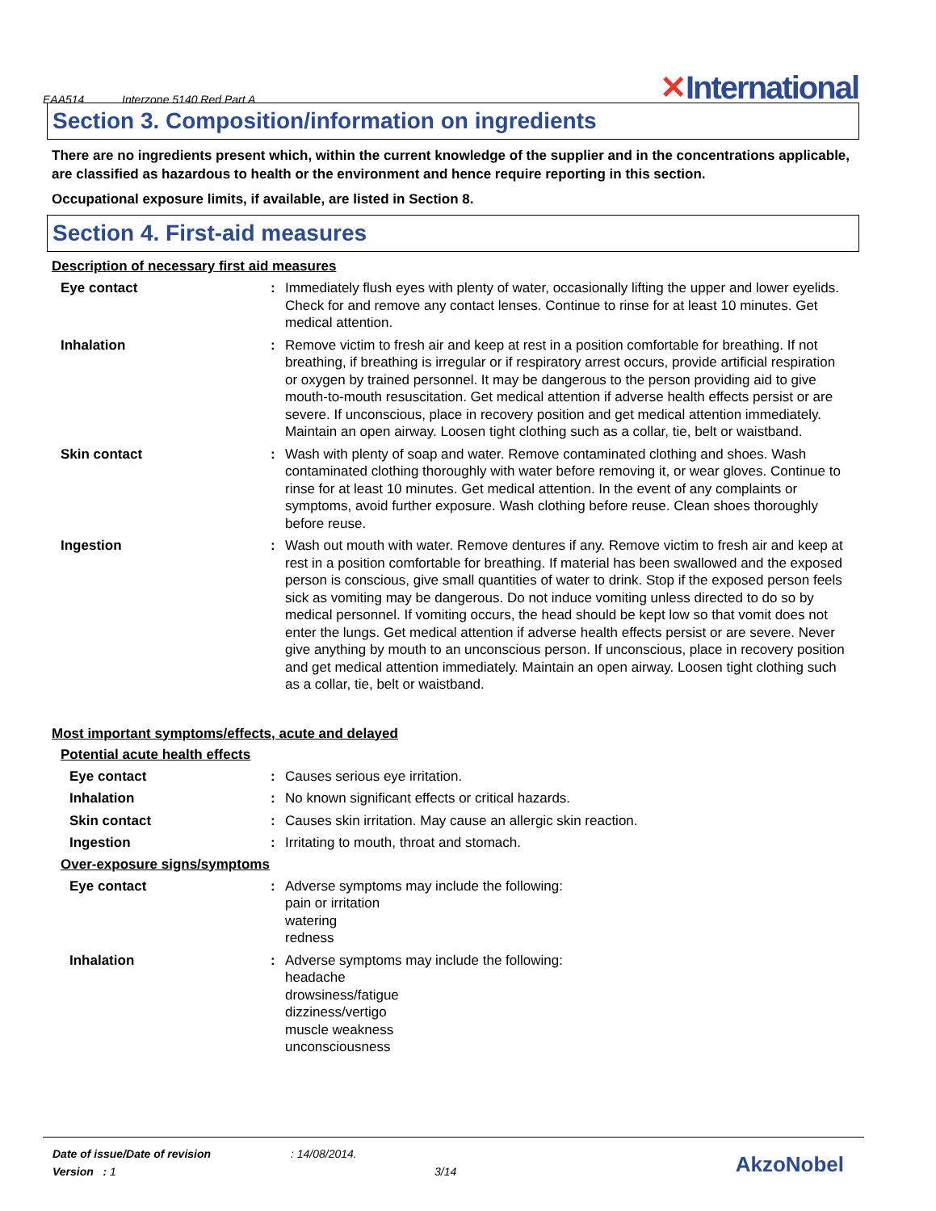EAA514 Interzone 5140 Red Part A
✕International
Section 3. Composition/information on ingredients
There are no ingredients present which, within the current knowledge of the supplier and in the concentrations applicable, are classified as hazardous to health or the environment and hence require reporting in this section.
Occupational exposure limits, if available, are listed in Section 8.
Section 4. First-aid measures
Description of necessary first aid measures
Eye contact : Immediately flush eyes with plenty of water, occasionally lifting the upper and lower eyelids. Check for and remove any contact lenses. Continue to rinse for at least 10 minutes. Get medical attention.
Inhalation : Remove victim to fresh air and keep at rest in a position comfortable for breathing. If not breathing, if breathing is irregular or if respiratory arrest occurs, provide artificial respiration or oxygen by trained personnel. It may be dangerous to the person providing aid to give mouth-to-mouth resuscitation. Get medical attention if adverse health effects persist or are severe. If unconscious, place in recovery position and get medical attention immediately. Maintain an open airway. Loosen tight clothing such as a collar, tie, belt or waistband.
Skin contact : Wash with plenty of soap and water. Remove contaminated clothing and shoes. Wash contaminated clothing thoroughly with water before removing it, or wear gloves. Continue to rinse for at least 10 minutes. Get medical attention. In the event of any complaints or symptoms, avoid further exposure. Wash clothing before reuse. Clean shoes thoroughly before reuse.
Ingestion : Wash out mouth with water. Remove dentures if any. Remove victim to fresh air and keep at rest in a position comfortable for breathing. If material has been swallowed and the exposed person is conscious, give small quantities of water to drink. Stop if the exposed person feels sick as vomiting may be dangerous. Do not induce vomiting unless directed to do so by medical personnel. If vomiting occurs, the head should be kept low so that vomit does not enter the lungs. Get medical attention if adverse health effects persist or are severe. Never give anything by mouth to an unconscious person. If unconscious, place in recovery position and get medical attention immediately. Maintain an open airway. Loosen tight clothing such as a collar, tie, belt or waistband.
Most important symptoms/effects, acute and delayed
Potential acute health effects
Eye contact : Causes serious eye irritation.
Inhalation : No known significant effects or critical hazards.
Skin contact : Causes skin irritation. May cause an allergic skin reaction.
Ingestion : Irritating to mouth, throat and stomach.
Over-exposure signs/symptoms
Eye contact : Adverse symptoms may include the following:
pain or irritation
watering
redness
Inhalation : Adverse symptoms may include the following:
headache
drowsiness/fatigue
dizziness/vertigo
muscle weakness
unconsciousness
Date of issue/Date of revision: 14/08/2014.
Version : 1 3/14
AkzoNobel